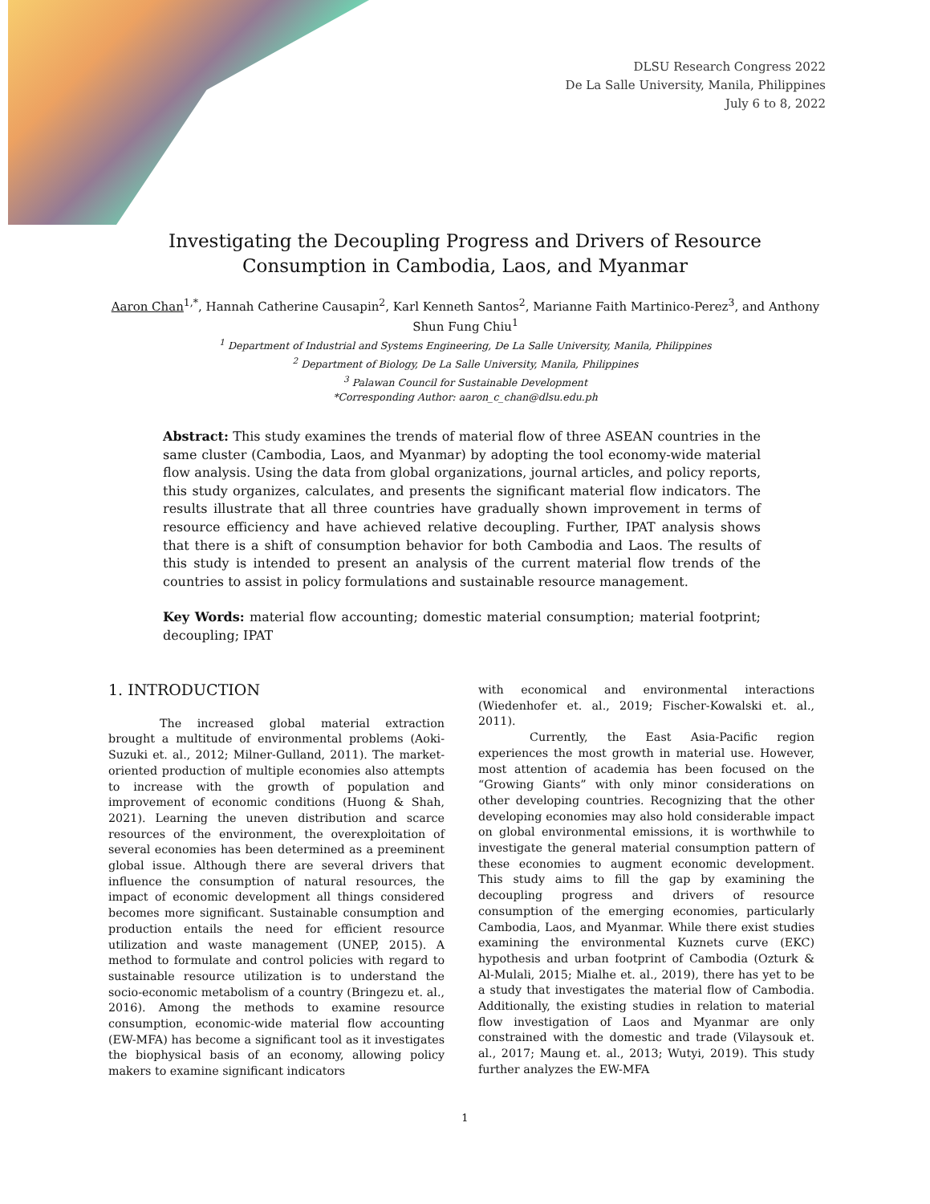DLSU Research Congress 2022
De La Salle University, Manila, Philippines
July 6 to 8, 2022
Investigating the Decoupling Progress and Drivers of Resource
Consumption in Cambodia, Laos, and Myanmar
Aaron Chan<sup>1,*</sup>, Hannah Catherine Causapin<sup>2</sup>, Karl Kenneth Santos<sup>2</sup>, Marianne Faith Martinico-Perez<sup>3</sup>, and Anthony Shun Fung Chiu<sup>1</sup>
<sup>1</sup> Department of Industrial and Systems Engineering, De La Salle University, Manila, Philippines
<sup>2</sup> Department of Biology, De La Salle University, Manila, Philippines
<sup>3</sup> Palawan Council for Sustainable Development
*Corresponding Author: aaron_c_chan@dlsu.edu.ph
Abstract: This study examines the trends of material flow of three ASEAN countries in the same cluster (Cambodia, Laos, and Myanmar) by adopting the tool economy-wide material flow analysis. Using the data from global organizations, journal articles, and policy reports, this study organizes, calculates, and presents the significant material flow indicators. The results illustrate that all three countries have gradually shown improvement in terms of resource efficiency and have achieved relative decoupling. Further, IPAT analysis shows that there is a shift of consumption behavior for both Cambodia and Laos. The results of this study is intended to present an analysis of the current material flow trends of the countries to assist in policy formulations and sustainable resource management.
Key Words: material flow accounting; domestic material consumption; material footprint; decoupling; IPAT
1. INTRODUCTION
The increased global material extraction brought a multitude of environmental problems (Aoki-Suzuki et. al., 2012; Milner-Gulland, 2011). The market-oriented production of multiple economies also attempts to increase with the growth of population and improvement of economic conditions (Huong & Shah, 2021). Learning the uneven distribution and scarce resources of the environment, the overexploitation of several economies has been determined as a preeminent global issue. Although there are several drivers that influence the consumption of natural resources, the impact of economic development all things considered becomes more significant. Sustainable consumption and production entails the need for efficient resource utilization and waste management (UNEP, 2015). A method to formulate and control policies with regard to sustainable resource utilization is to understand the socio-economic metabolism of a country (Bringezu et. al., 2016). Among the methods to examine resource consumption, economic-wide material flow accounting (EW-MFA) has become a significant tool as it investigates the biophysical basis of an economy, allowing policy makers to examine significant indicators
with economical and environmental interactions (Wiedenhofer et. al., 2019; Fischer-Kowalski et. al., 2011).
Currently, the East Asia-Pacific region experiences the most growth in material use. However, most attention of academia has been focused on the “Growing Giants” with only minor considerations on other developing countries. Recognizing that the other developing economies may also hold considerable impact on global environmental emissions, it is worthwhile to investigate the general material consumption pattern of these economies to augment economic development. This study aims to fill the gap by examining the decoupling progress and drivers of resource consumption of the emerging economies, particularly Cambodia, Laos, and Myanmar. While there exist studies examining the environmental Kuznets curve (EKC) hypothesis and urban footprint of Cambodia (Ozturk & Al-Mulali, 2015; Mialhe et. al., 2019), there has yet to be a study that investigates the material flow of Cambodia. Additionally, the existing studies in relation to material flow investigation of Laos and Myanmar are only constrained with the domestic and trade (Vilaysouk et. al., 2017; Maung et. al., 2013; Wutyi, 2019). This study further analyzes the EW-MFA
1